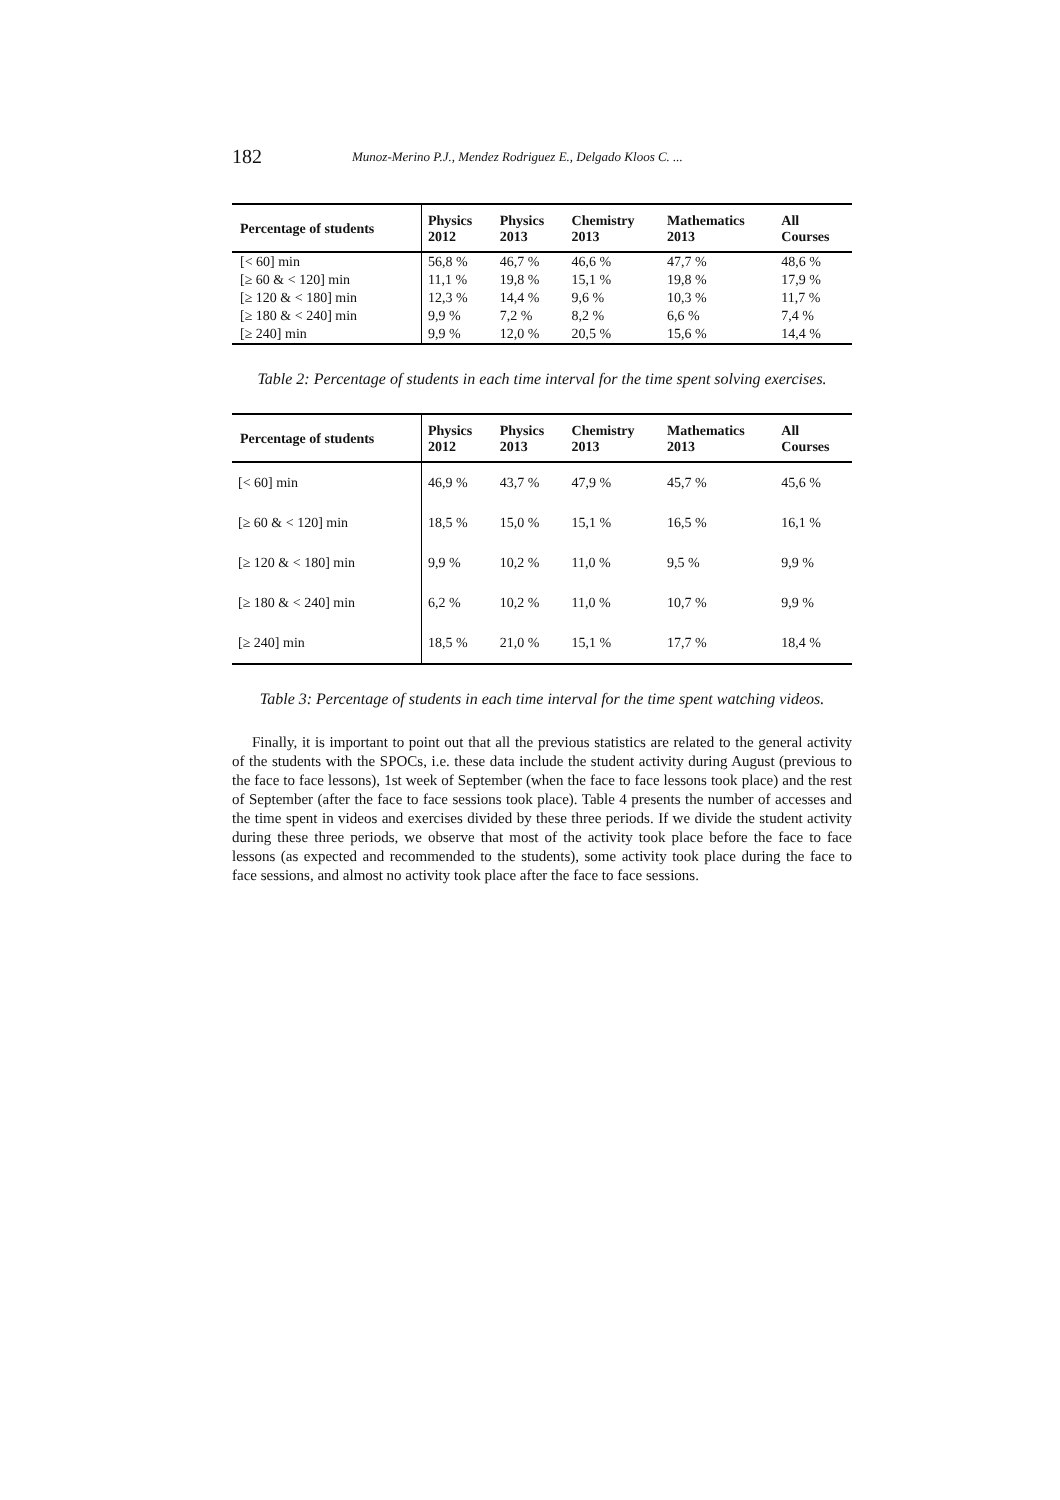182 Munoz-Merino P.J., Mendez Rodriguez E., Delgado Kloos C. ...
| Percentage of students | Physics 2012 | Physics 2013 | Chemistry 2013 | Mathematics 2013 | All Courses |
| --- | --- | --- | --- | --- | --- |
| [< 60] min | 56,8 % | 46,7 % | 46,6 % | 47,7 % | 48,6 % |
| [≥ 60 & < 120] min | 11,1 % | 19,8 % | 15,1 % | 19,8 % | 17,9 % |
| [≥ 120 & < 180] min | 12,3 % | 14,4 % | 9,6 % | 10,3 % | 11,7 % |
| [≥ 180 & < 240] min | 9,9 % | 7,2 % | 8,2 % | 6,6 % | 7,4 % |
| [≥ 240] min | 9,9 % | 12,0 % | 20,5 % | 15,6 % | 14,4 % |
Table 2: Percentage of students in each time interval for the time spent solving exercises.
| Percentage of students | Physics 2012 | Physics 2013 | Chemistry 2013 | Mathematics 2013 | All Courses |
| --- | --- | --- | --- | --- | --- |
| [< 60] min | 46,9 % | 43,7 % | 47,9 % | 45,7 % | 45,6 % |
| [≥ 60 & < 120] min | 18,5 % | 15,0 % | 15,1 % | 16,5 % | 16,1 % |
| [≥ 120 & < 180] min | 9,9 % | 10,2 % | 11,0 % | 9,5 % | 9,9 % |
| [≥ 180 & < 240] min | 6,2 % | 10,2 % | 11,0 % | 10,7 % | 9,9 % |
| [≥ 240] min | 18,5 % | 21,0 % | 15,1 % | 17,7 % | 18,4 % |
Table 3: Percentage of students in each time interval for the time spent watching videos.
Finally, it is important to point out that all the previous statistics are related to the general activity of the students with the SPOCs, i.e. these data include the student activity during August (previous to the face to face lessons), 1st week of September (when the face to face lessons took place) and the rest of September (after the face to face sessions took place). Table 4 presents the number of accesses and the time spent in videos and exercises divided by these three periods. If we divide the student activity during these three periods, we observe that most of the activity took place before the face to face lessons (as expected and recommended to the students), some activity took place during the face to face sessions, and almost no activity took place after the face to face sessions.